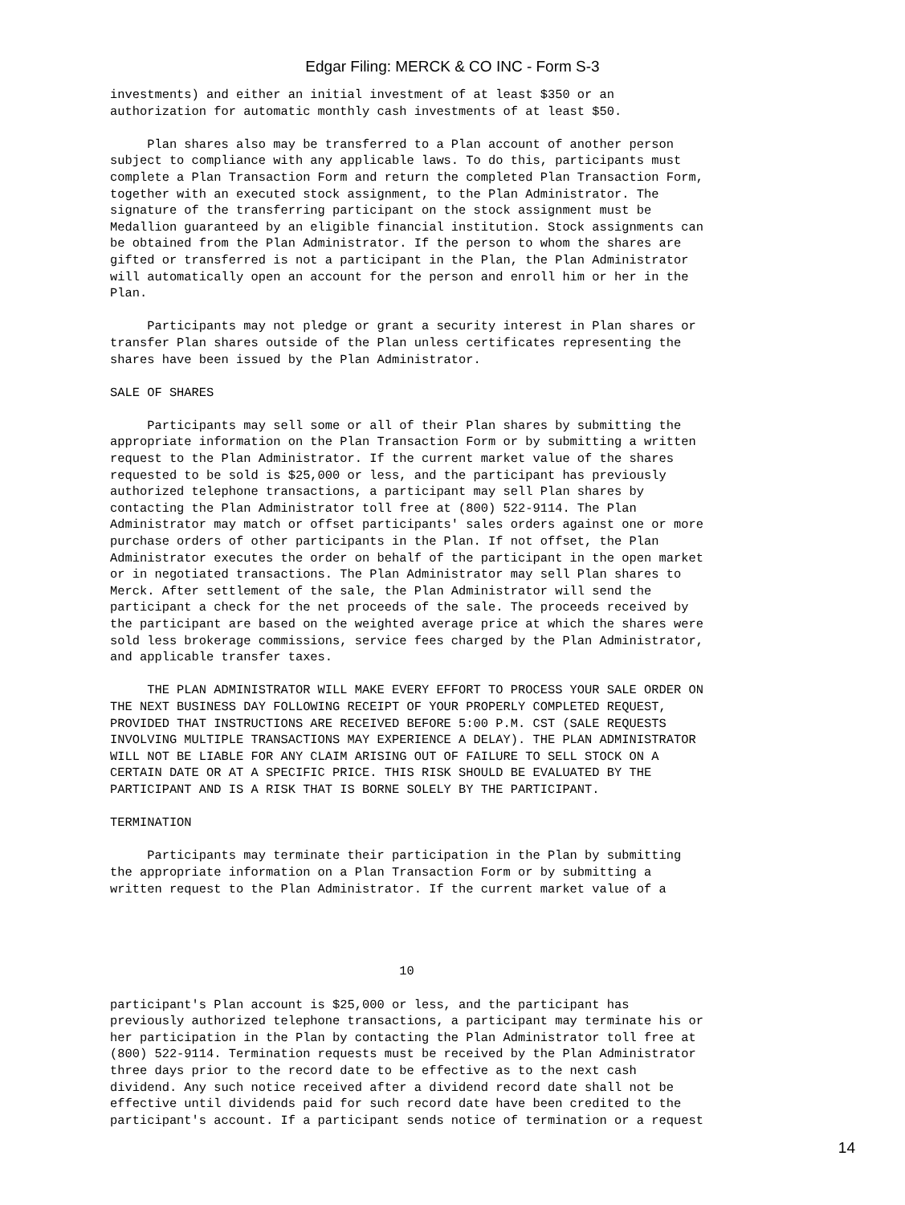Edgar Filing: MERCK & CO INC - Form S-3
investments) and either an initial investment of at least $350 or an
authorization for automatic monthly cash investments of at least $50.

     Plan shares also may be transferred to a Plan account of another person
subject to compliance with any applicable laws. To do this, participants must
complete a Plan Transaction Form and return the completed Plan Transaction Form,
together with an executed stock assignment, to the Plan Administrator. The
signature of the transferring participant on the stock assignment must be
Medallion guaranteed by an eligible financial institution. Stock assignments can
be obtained from the Plan Administrator. If the person to whom the shares are
gifted or transferred is not a participant in the Plan, the Plan Administrator
will automatically open an account for the person and enroll him or her in the
Plan.

     Participants may not pledge or grant a security interest in Plan shares or
transfer Plan shares outside of the Plan unless certificates representing the
shares have been issued by the Plan Administrator.

SALE OF SHARES

     Participants may sell some or all of their Plan shares by submitting the
appropriate information on the Plan Transaction Form or by submitting a written
request to the Plan Administrator. If the current market value of the shares
requested to be sold is $25,000 or less, and the participant has previously
authorized telephone transactions, a participant may sell Plan shares by
contacting the Plan Administrator toll free at (800) 522-9114. The Plan
Administrator may match or offset participants' sales orders against one or more
purchase orders of other participants in the Plan. If not offset, the Plan
Administrator executes the order on behalf of the participant in the open market
or in negotiated transactions. The Plan Administrator may sell Plan shares to
Merck. After settlement of the sale, the Plan Administrator will send the
participant a check for the net proceeds of the sale. The proceeds received by
the participant are based on the weighted average price at which the shares were
sold less brokerage commissions, service fees charged by the Plan Administrator,
and applicable transfer taxes.

     THE PLAN ADMINISTRATOR WILL MAKE EVERY EFFORT TO PROCESS YOUR SALE ORDER ON
THE NEXT BUSINESS DAY FOLLOWING RECEIPT OF YOUR PROPERLY COMPLETED REQUEST,
PROVIDED THAT INSTRUCTIONS ARE RECEIVED BEFORE 5:00 P.M. CST (SALE REQUESTS
INVOLVING MULTIPLE TRANSACTIONS MAY EXPERIENCE A DELAY). THE PLAN ADMINISTRATOR
WILL NOT BE LIABLE FOR ANY CLAIM ARISING OUT OF FAILURE TO SELL STOCK ON A
CERTAIN DATE OR AT A SPECIFIC PRICE. THIS RISK SHOULD BE EVALUATED BY THE
PARTICIPANT AND IS A RISK THAT IS BORNE SOLELY BY THE PARTICIPANT.

TERMINATION

     Participants may terminate their participation in the Plan by submitting
the appropriate information on a Plan Transaction Form or by submitting a
written request to the Plan Administrator. If the current market value of a




                                       10

participant's Plan account is $25,000 or less, and the participant has
previously authorized telephone transactions, a participant may terminate his or
her participation in the Plan by contacting the Plan Administrator toll free at
(800) 522-9114. Termination requests must be received by the Plan Administrator
three days prior to the record date to be effective as to the next cash
dividend. Any such notice received after a dividend record date shall not be
effective until dividends paid for such record date have been credited to the
participant's account. If a participant sends notice of termination or a request
14